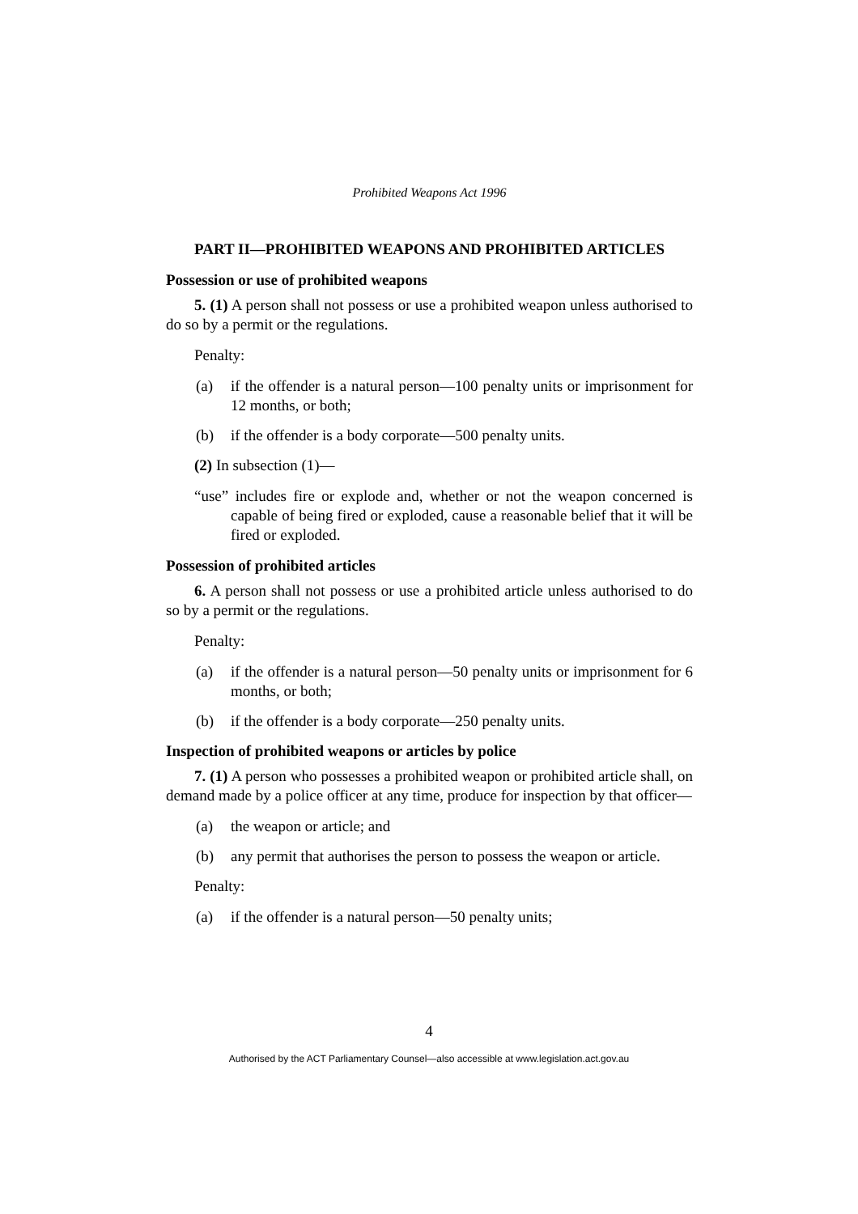Prohibited Weapons Act 1996
PART II—PROHIBITED WEAPONS AND PROHIBITED ARTICLES
Possession or use of prohibited weapons
5. (1) A person shall not possess or use a prohibited weapon unless authorised to do so by a permit or the regulations.
Penalty:
(a) if the offender is a natural person—100 penalty units or imprisonment for 12 months, or both;
(b) if the offender is a body corporate—500 penalty units.
(2) In subsection (1)—
“use” includes fire or explode and, whether or not the weapon concerned is capable of being fired or exploded, cause a reasonable belief that it will be fired or exploded.
Possession of prohibited articles
6. A person shall not possess or use a prohibited article unless authorised to do so by a permit or the regulations.
Penalty:
(a) if the offender is a natural person—50 penalty units or imprisonment for 6 months, or both;
(b) if the offender is a body corporate—250 penalty units.
Inspection of prohibited weapons or articles by police
7. (1) A person who possesses a prohibited weapon or prohibited article shall, on demand made by a police officer at any time, produce for inspection by that officer—
(a) the weapon or article; and
(b) any permit that authorises the person to possess the weapon or article.
Penalty:
(a) if the offender is a natural person—50 penalty units;
4
Authorised by the ACT Parliamentary Counsel—also accessible at www.legislation.act.gov.au